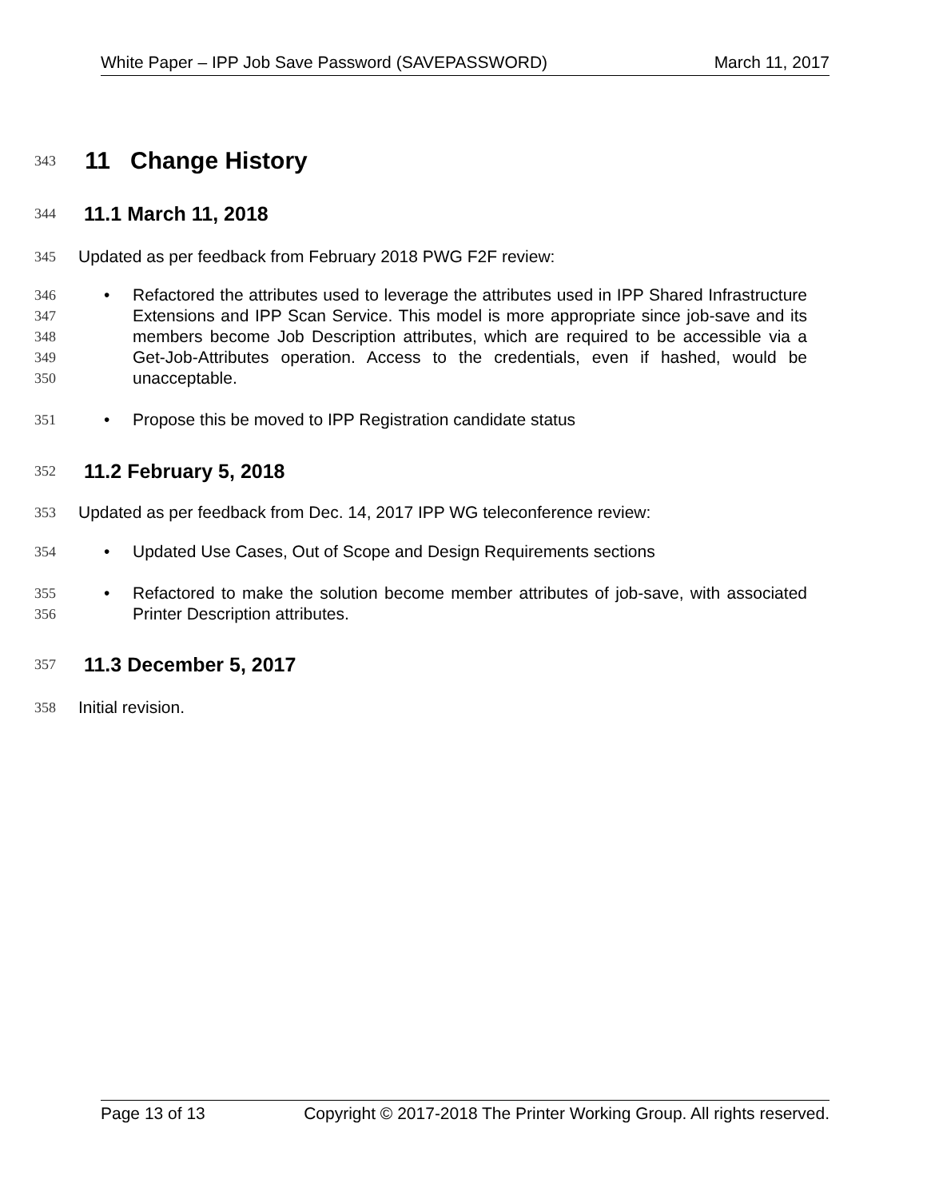White Paper – IPP Job Save Password (SAVEPASSWORD) March 11, 2017
343 11 Change History
344 11.1 March 11, 2018
345 Updated as per feedback from February 2018 PWG F2F review:
346
347
348
349
350 • Refactored the attributes used to leverage the attributes used in IPP Shared Infrastructure Extensions and IPP Scan Service. This model is more appropriate since job-save and its members become Job Description attributes, which are required to be accessible via a Get-Job-Attributes operation. Access to the credentials, even if hashed, would be unacceptable.
351 • Propose this be moved to IPP Registration candidate status
352 11.2 February 5, 2018
353 Updated as per feedback from Dec. 14, 2017 IPP WG teleconference review:
354 • Updated Use Cases, Out of Scope and Design Requirements sections
355
356 • Refactored to make the solution become member attributes of job-save, with associated Printer Description attributes.
357 11.3 December 5, 2017
358 Initial revision.
Page 13 of 13 Copyright © 2017-2018 The Printer Working Group. All rights reserved.